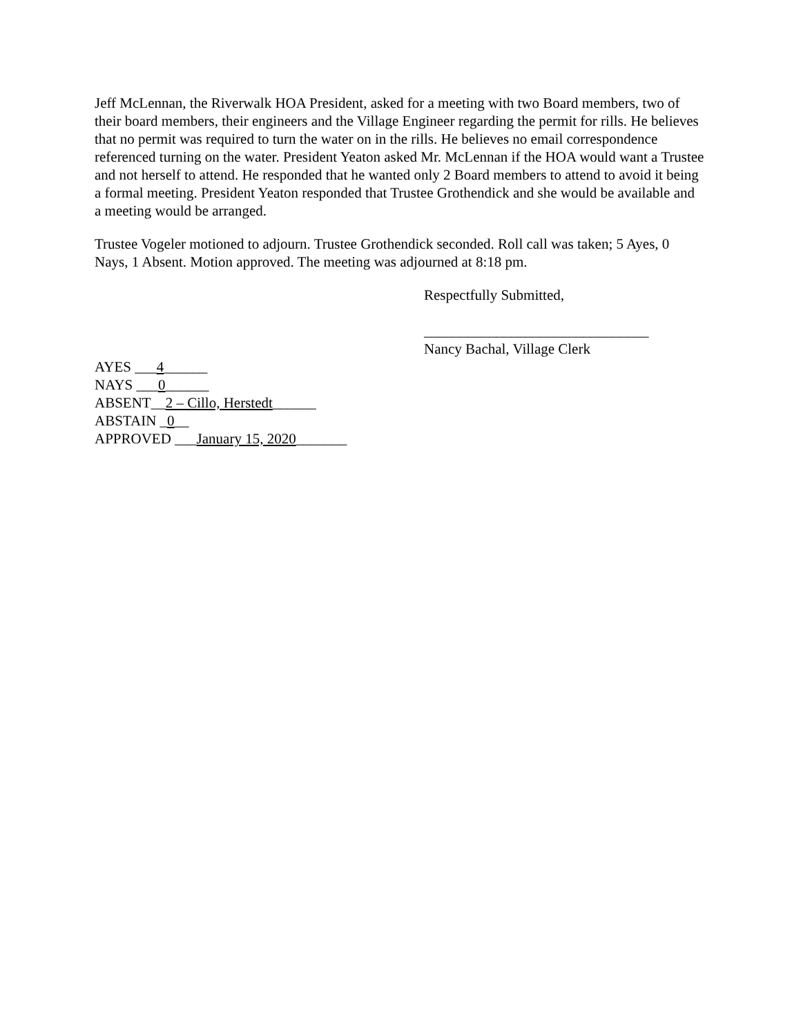Jeff McLennan, the Riverwalk HOA President, asked for a meeting with two Board members, two of their board members, their engineers and the Village Engineer regarding the permit for rills. He believes that no permit was required to turn the water on in the rills. He believes no email correspondence referenced turning on the water. President Yeaton asked Mr. McLennan if the HOA would want a Trustee and not herself to attend. He responded that he wanted only 2 Board members to attend to avoid it being a formal meeting. President Yeaton responded that Trustee Grothendick and she would be available and a meeting would be arranged.
Trustee Vogeler motioned to adjourn. Trustee Grothendick seconded. Roll call was taken; 5 Ayes, 0 Nays, 1 Absent. Motion approved. The meeting was adjourned at 8:18 pm.
Respectfully Submitted,
_______________________________
Nancy Bachal, Village Clerk
AYES ___4______
NAYS ___0______
ABSENT__2 – Cillo, Herstedt______
ABSTAIN _0__
APPROVED ___January 15, 2020_______